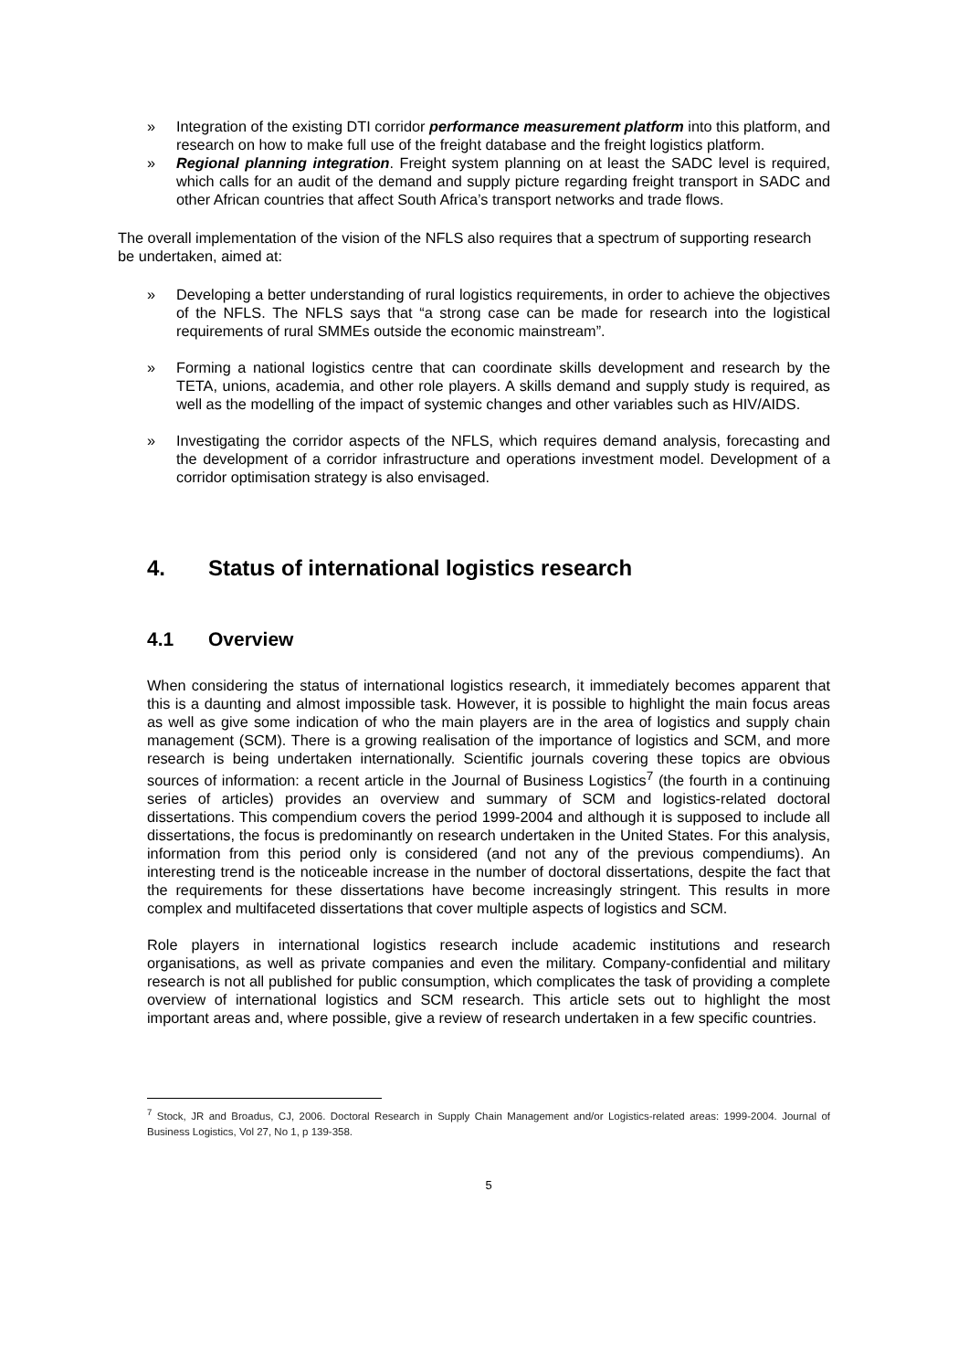» Integration of the existing DTI corridor performance measurement platform into this platform, and research on how to make full use of the freight database and the freight logistics platform.
» Regional planning integration. Freight system planning on at least the SADC level is required, which calls for an audit of the demand and supply picture regarding freight transport in SADC and other African countries that affect South Africa’s transport networks and trade flows.
The overall implementation of the vision of the NFLS also requires that a spectrum of supporting research be undertaken, aimed at:
» Developing a better understanding of rural logistics requirements, in order to achieve the objectives of the NFLS. The NFLS says that “a strong case can be made for research into the logistical requirements of rural SMMEs outside the economic mainstream”.
» Forming a national logistics centre that can coordinate skills development and research by the TETA, unions, academia, and other role players. A skills demand and supply study is required, as well as the modelling of the impact of systemic changes and other variables such as HIV/AIDS.
» Investigating the corridor aspects of the NFLS, which requires demand analysis, forecasting and the development of a corridor infrastructure and operations investment model. Development of a corridor optimisation strategy is also envisaged.
4. Status of international logistics research
4.1 Overview
When considering the status of international logistics research, it immediately becomes apparent that this is a daunting and almost impossible task. However, it is possible to highlight the main focus areas as well as give some indication of who the main players are in the area of logistics and supply chain management (SCM). There is a growing realisation of the importance of logistics and SCM, and more research is being undertaken internationally. Scientific journals covering these topics are obvious sources of information: a recent article in the Journal of Business Logistics<sup>7</sup> (the fourth in a continuing series of articles) provides an overview and summary of SCM and logistics-related doctoral dissertations. This compendium covers the period 1999-2004 and although it is supposed to include all dissertations, the focus is predominantly on research undertaken in the United States. For this analysis, information from this period only is considered (and not any of the previous compendiums). An interesting trend is the noticeable increase in the number of doctoral dissertations, despite the fact that the requirements for these dissertations have become increasingly stringent. This results in more complex and multifaceted dissertations that cover multiple aspects of logistics and SCM.
Role players in international logistics research include academic institutions and research organisations, as well as private companies and even the military. Company-confidential and military research is not all published for public consumption, which complicates the task of providing a complete overview of international logistics and SCM research. This article sets out to highlight the most important areas and, where possible, give a review of research undertaken in a few specific countries.
<sup>7</sup> Stock, JR and Broadus, CJ, 2006. Doctoral Research in Supply Chain Management and/or Logistics-related areas: 1999-2004. Journal of Business Logistics, Vol 27, No 1, p 139-358.
5